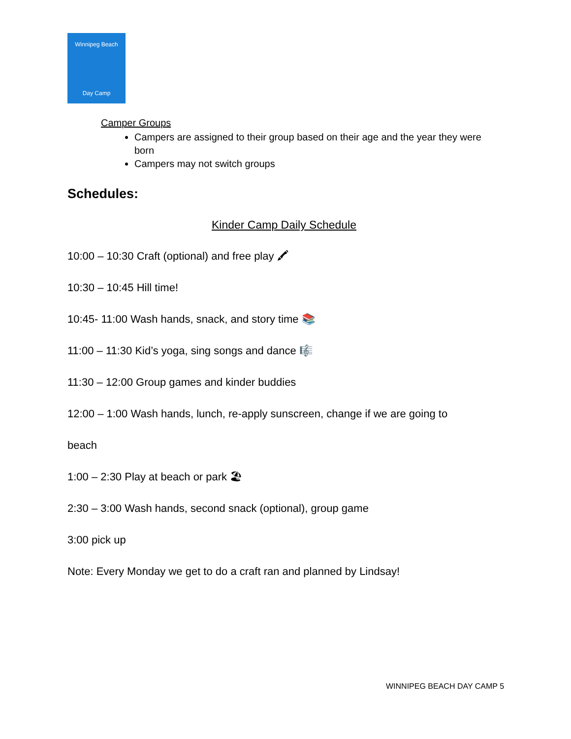Winnipeg Beach
Day Camp
Camper Groups
Campers are assigned to their group based on their age and the year they were born
Campers may not switch groups
Schedules:
Kinder Camp Daily Schedule
10:00 – 10:30 Craft (optional) and free play 🖍
10:30 – 10:45 Hill time!
10:45- 11:00 Wash hands, snack, and story time 📚
11:00 – 11:30 Kid’s yoga, sing songs and dance 🎼
11:30 – 12:00 Group games and kinder buddies
12:00 – 1:00 Wash hands, lunch, re-apply sunscreen, change if we are going to
beach
1:00 – 2:30 Play at beach or park 🏖
2:30 – 3:00 Wash hands, second snack (optional), group game
3:00 pick up
Note: Every Monday we get to do a craft ran and planned by Lindsay!
WINNIPEG BEACH DAY CAMP 5